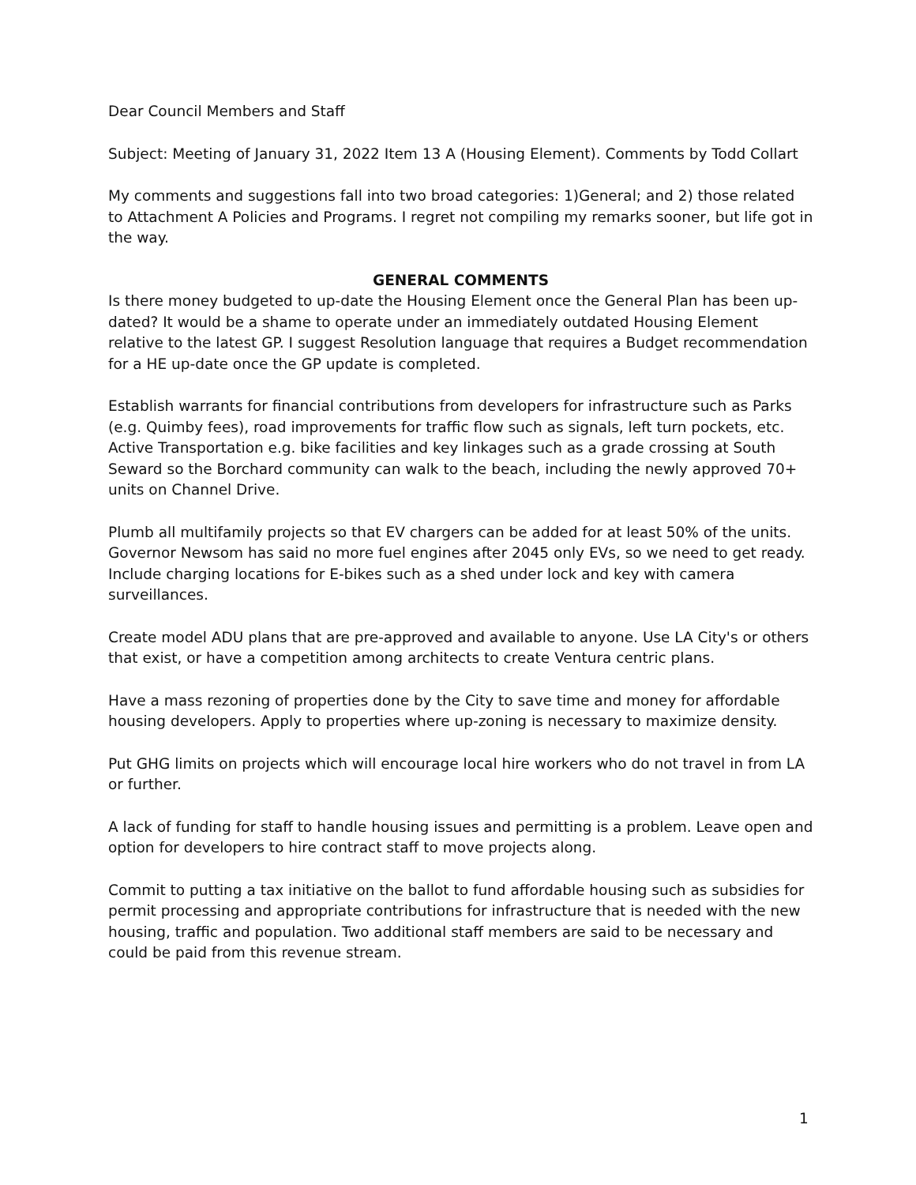Dear Council Members and Staff
Subject: Meeting of January 31, 2022 Item 13 A (Housing Element). Comments by Todd Collart
My comments and suggestions fall into two broad categories: 1)General; and 2) those related to Attachment A Policies and Programs. I regret not compiling my remarks sooner, but life got in the way.
GENERAL COMMENTS
Is there money budgeted to up-date the Housing Element once the General Plan has been up-dated? It would be a shame to operate under an immediately outdated Housing Element relative to the latest GP. I suggest Resolution language that requires a Budget recommendation for a HE up-date once the GP update is completed.
Establish warrants for financial contributions from developers for infrastructure such as Parks (e.g. Quimby fees), road improvements for traffic flow such as signals, left turn pockets, etc. Active Transportation e.g. bike facilities and key linkages such as a grade crossing at South Seward so the Borchard community can walk to the beach, including the newly approved 70+ units on Channel Drive.
Plumb all multifamily projects so that EV chargers can be added for at least 50% of the units. Governor Newsom has said no more fuel engines after 2045 only EVs, so we need to get ready. Include charging locations for E-bikes such as a shed under lock and key with camera surveillances.
Create model ADU plans that are pre-approved and available to anyone. Use LA City's or others that exist, or have a competition among architects to create Ventura centric plans.
Have a mass rezoning of properties done by the City to save time and money for affordable housing developers. Apply to properties where up-zoning is necessary to maximize density.
Put GHG limits on projects which will encourage local hire workers who do not travel in from LA or further.
A lack of funding for staff to handle housing issues and permitting is a problem. Leave open and option for developers to hire contract staff to move projects along.
Commit to putting a tax initiative on the ballot to fund affordable housing such as subsidies for permit processing and appropriate contributions for infrastructure that is needed with the new housing, traffic and population. Two additional staff members are said to be necessary and could be paid from this revenue stream.
1